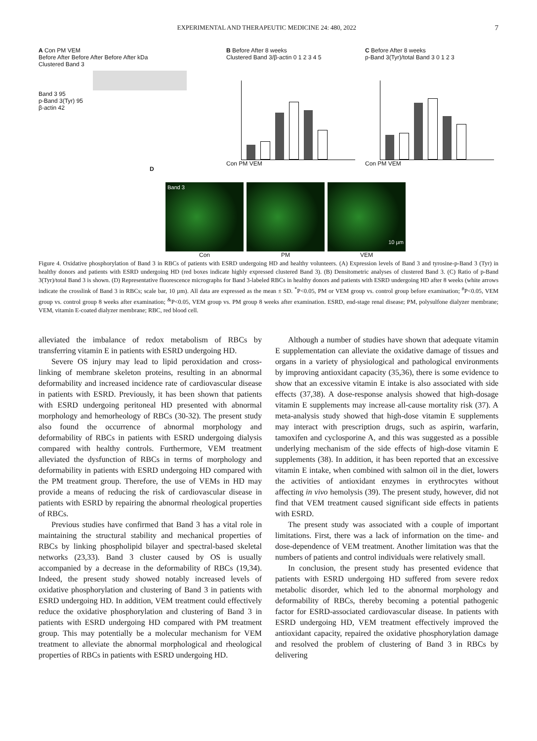EXPERIMENTAL AND THERAPEUTIC MEDICINE 24: 480, 2022 7
A Con PM VEM
Before After Before After Before After kDa
Clustered Band 3
Band 3 95
p-Band 3(Tyr) 95
β-actin 42
B Before After 8 weeks
Clustered Band 3/β-actin 0 1 2 3 4 5
Con PM VEM
C Before After 8 weeks
p-Band 3(Tyr)/total Band 3 0 1 2 3
Con PM VEM
D
Band 3
10 µm
Con PM VEM
Figure 4. Oxidative phosphorylation of Band 3 in RBCs of patients with ESRD undergoing HD and healthy volunteers. (A) Expression levels of Band 3 and tyrosine-p-Band 3 (Tyr) in healthy donors and patients with ESRD undergoing HD (red boxes indicate highly expressed clustered Band 3). (B) Densitometric analyses of clustered Band 3. (C) Ratio of p-Band 3(Tyr)/total Band 3 is shown. (D) Representative fluorescence micrographs for Band 3-labeled RBCs in healthy donors and patients with ESRD undergoing HD after 8 weeks (white arrows indicate the crosslink of Band 3 in RBCs; scale bar, 10 µm). All data are expressed as the mean ± SD. <sup>*</sup>P<0.05, PM or VEM group vs. control group before examination; <sup>#</sup>P<0.05, VEM group vs. control group 8 weeks after examination; <sup>&</sup>P<0.05, VEM group vs. PM group 8 weeks after examination. ESRD, end-stage renal disease; PM, polysulfone dialyzer membrane; VEM, vitamin E-coated dialyzer membrane; RBC, red blood cell.
alleviated the imbalance of redox metabolism of RBCs by transferring vitamin E in patients with ESRD undergoing HD.
Severe OS injury may lead to lipid peroxidation and cross-linking of membrane skeleton proteins, resulting in an abnormal deformability and increased incidence rate of cardiovascular disease in patients with ESRD. Previously, it has been shown that patients with ESRD undergoing peritoneal HD presented with abnormal morphology and hemorheology of RBCs (30-32). The present study also found the occurrence of abnormal morphology and deformability of RBCs in patients with ESRD undergoing dialysis compared with healthy controls. Furthermore, VEM treatment alleviated the dysfunction of RBCs in terms of morphology and deformability in patients with ESRD undergoing HD compared with the PM treatment group. Therefore, the use of VEMs in HD may provide a means of reducing the risk of cardiovascular disease in patients with ESRD by repairing the abnormal rheological properties of RBCs.
Previous studies have confirmed that Band 3 has a vital role in maintaining the structural stability and mechanical properties of RBCs by linking phospholipid bilayer and spectral-based skeletal networks (23,33). Band 3 cluster caused by OS is usually accompanied by a decrease in the deformability of RBCs (19,34). Indeed, the present study showed notably increased levels of oxidative phosphorylation and clustering of Band 3 in patients with ESRD undergoing HD. In addition, VEM treatment could effectively reduce the oxidative phosphorylation and clustering of Band 3 in patients with ESRD undergoing HD compared with PM treatment group. This may potentially be a molecular mechanism for VEM treatment to alleviate the abnormal morphological and rheological properties of RBCs in patients with ESRD undergoing HD.
Although a number of studies have shown that adequate vitamin E supplementation can alleviate the oxidative damage of tissues and organs in a variety of physiological and pathological environments by improving antioxidant capacity (35,36), there is some evidence to show that an excessive vitamin E intake is also associated with side effects (37,38). A dose-response analysis showed that high-dosage vitamin E supplements may increase all-cause mortality risk (37). A meta-analysis study showed that high-dose vitamin E supplements may interact with prescription drugs, such as aspirin, warfarin, tamoxifen and cyclosporine A, and this was suggested as a possible underlying mechanism of the side effects of high-dose vitamin E supplements (38). In addition, it has been reported that an excessive vitamin E intake, when combined with salmon oil in the diet, lowers the activities of antioxidant enzymes in erythrocytes without affecting in vivo hemolysis (39). The present study, however, did not find that VEM treatment caused significant side effects in patients with ESRD.
The present study was associated with a couple of important limitations. First, there was a lack of information on the time- and dose-dependence of VEM treatment. Another limitation was that the numbers of patients and control individuals were relatively small.
In conclusion, the present study has presented evidence that patients with ESRD undergoing HD suffered from severe redox metabolic disorder, which led to the abnormal morphology and deformability of RBCs, thereby becoming a potential pathogenic factor for ESRD-associated cardiovascular disease. In patients with ESRD undergoing HD, VEM treatment effectively improved the antioxidant capacity, repaired the oxidative phosphorylation damage and resolved the problem of clustering of Band 3 in RBCs by delivering